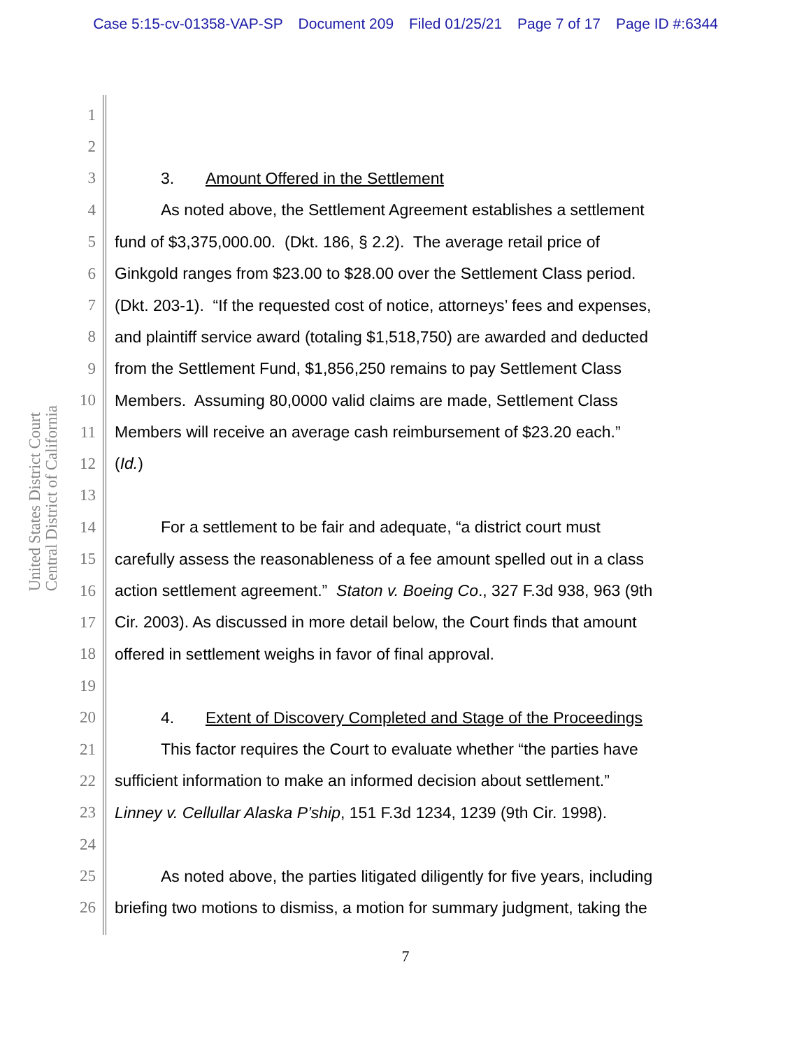Case 5:15-cv-01358-VAP-SP Document 209 Filed 01/25/21 Page 7 of 17 Page ID #:6344
United States District Court
Central District of California
1
2
3 3. Amount Offered in the Settlement
4 As noted above, the Settlement Agreement establishes a settlement
5 fund of $3,375,000.00. (Dkt. 186, § 2.2). The average retail price of
6 Ginkgold ranges from $23.00 to $28.00 over the Settlement Class period.
7 (Dkt. 203-1). “If the requested cost of notice, attorneys’ fees and expenses,
8 and plaintiff service award (totaling $1,518,750) are awarded and deducted
9 from the Settlement Fund, $1,856,250 remains to pay Settlement Class
10 Members. Assuming 80,0000 valid claims are made, Settlement Class
11 Members will receive an average cash reimbursement of $23.20 each.”
12 (Id.)
13
14 For a settlement to be fair and adequate, “a district court must
15 carefully assess the reasonableness of a fee amount spelled out in a class
16 action settlement agreement.” Staton v. Boeing Co., 327 F.3d 938, 963 (9th
17 Cir. 2003). As discussed in more detail below, the Court finds that amount
18 offered in settlement weighs in favor of final approval.
19
20 4. Extent of Discovery Completed and Stage of the Proceedings
21 This factor requires the Court to evaluate whether “the parties have
22 sufficient information to make an informed decision about settlement.”
23 Linney v. Cellullar Alaska P’ship, 151 F.3d 1234, 1239 (9th Cir. 1998).
24
25 As noted above, the parties litigated diligently for five years, including
26 briefing two motions to dismiss, a motion for summary judgment, taking the
7